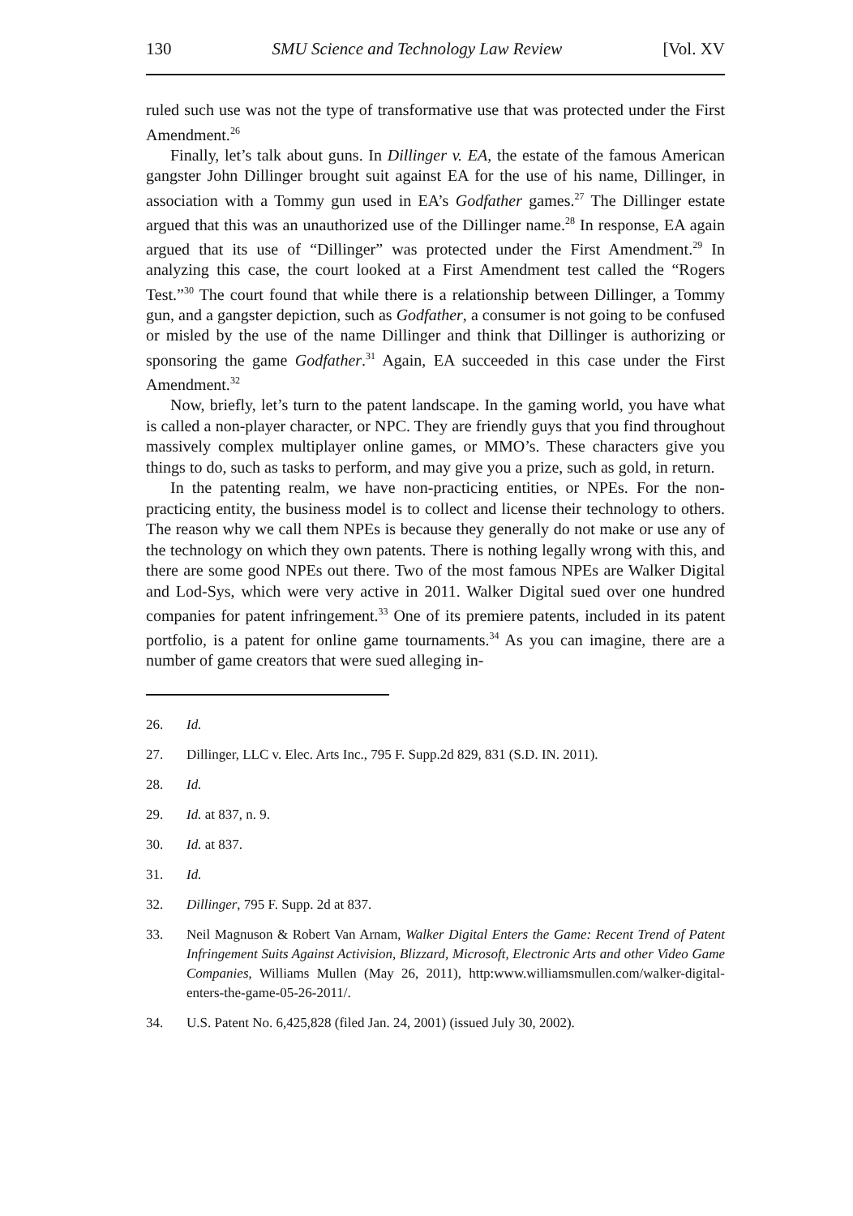130 SMU Science and Technology Law Review [Vol. XV
ruled such use was not the type of transformative use that was protected under the First Amendment.<sup>26</sup>
Finally, let’s talk about guns. In Dillinger v. EA, the estate of the famous American gangster John Dillinger brought suit against EA for the use of his name, Dillinger, in association with a Tommy gun used in EA’s Godfather games.<sup>27</sup> The Dillinger estate argued that this was an unauthorized use of the Dillinger name.<sup>28</sup> In response, EA again argued that its use of “Dillinger” was protected under the First Amendment.<sup>29</sup> In analyzing this case, the court looked at a First Amendment test called the “Rogers Test.”<sup>30</sup> The court found that while there is a relationship between Dillinger, a Tommy gun, and a gangster depiction, such as Godfather, a consumer is not going to be confused or misled by the use of the name Dillinger and think that Dillinger is authorizing or sponsoring the game Godfather.<sup>31</sup> Again, EA succeeded in this case under the First Amendment.<sup>32</sup>
Now, briefly, let’s turn to the patent landscape. In the gaming world, you have what is called a non-player character, or NPC. They are friendly guys that you find throughout massively complex multiplayer online games, or MMO’s. These characters give you things to do, such as tasks to perform, and may give you a prize, such as gold, in return.
In the patenting realm, we have non-practicing entities, or NPEs. For the non-practicing entity, the business model is to collect and license their technology to others. The reason why we call them NPEs is because they generally do not make or use any of the technology on which they own patents. There is nothing legally wrong with this, and there are some good NPEs out there. Two of the most famous NPEs are Walker Digital and Lod-Sys, which were very active in 2011. Walker Digital sued over one hundred companies for patent infringement.<sup>33</sup> One of its premiere patents, included in its patent portfolio, is a patent for online game tournaments.<sup>34</sup> As you can imagine, there are a number of game creators that were sued alleging in-
26. Id.
27. Dillinger, LLC v. Elec. Arts Inc., 795 F. Supp.2d 829, 831 (S.D. IN. 2011).
28. Id.
29. Id. at 837, n. 9.
30. Id. at 837.
31. Id.
32. Dillinger, 795 F. Supp. 2d at 837.
33. Neil Magnuson & Robert Van Arnam, Walker Digital Enters the Game: Recent Trend of Patent Infringement Suits Against Activision, Blizzard, Microsoft, Electronic Arts and other Video Game Companies, Williams Mullen (May 26, 2011), http:www.williamsmullen.com/walker-digital-enters-the-game-05-26-2011/.
34. U.S. Patent No. 6,425,828 (filed Jan. 24, 2001) (issued July 30, 2002).